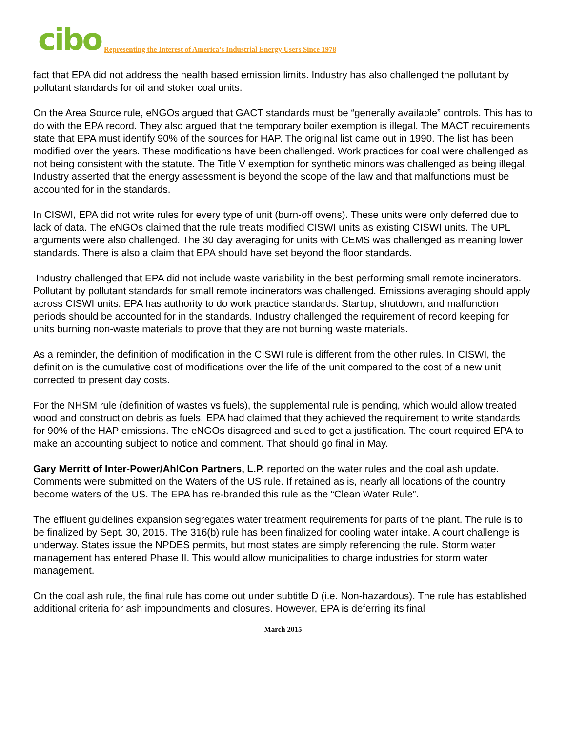cibo Representing the Interest of America’s Industrial Energy Users Since 1978
fact that EPA did not address the health based emission limits. Industry has also challenged the pollutant by pollutant standards for oil and stoker coal units.
On the Area Source rule, eNGOs argued that GACT standards must be “generally available” controls. This has to do with the EPA record. They also argued that the temporary boiler exemption is illegal. The MACT requirements state that EPA must identify 90% of the sources for HAP. The original list came out in 1990. The list has been modified over the years. These modifications have been challenged. Work practices for coal were challenged as not being consistent with the statute. The Title V exemption for synthetic minors was challenged as being illegal. Industry asserted that the energy assessment is beyond the scope of the law and that malfunctions must be accounted for in the standards.
In CISWI, EPA did not write rules for every type of unit (burn-off ovens). These units were only deferred due to lack of data. The eNGOs claimed that the rule treats modified CISWI units as existing CISWI units. The UPL arguments were also challenged. The 30 day averaging for units with CEMS was challenged as meaning lower standards. There is also a claim that EPA should have set beyond the floor standards.
Industry challenged that EPA did not include waste variability in the best performing small remote incinerators. Pollutant by pollutant standards for small remote incinerators was challenged. Emissions averaging should apply across CISWI units. EPA has authority to do work practice standards. Startup, shutdown, and malfunction periods should be accounted for in the standards. Industry challenged the requirement of record keeping for units burning non-waste materials to prove that they are not burning waste materials.
As a reminder, the definition of modification in the CISWI rule is different from the other rules. In CISWI, the definition is the cumulative cost of modifications over the life of the unit compared to the cost of a new unit corrected to present day costs.
For the NHSM rule (definition of wastes vs fuels), the supplemental rule is pending, which would allow treated wood and construction debris as fuels. EPA had claimed that they achieved the requirement to write standards for 90% of the HAP emissions. The eNGOs disagreed and sued to get a justification. The court required EPA to make an accounting subject to notice and comment. That should go final in May.
Gary Merritt of Inter-Power/AhlCon Partners, L.P. reported on the water rules and the coal ash update. Comments were submitted on the Waters of the US rule. If retained as is, nearly all locations of the country become waters of the US. The EPA has re-branded this rule as the “Clean Water Rule”.
The effluent guidelines expansion segregates water treatment requirements for parts of the plant. The rule is to be finalized by Sept. 30, 2015. The 316(b) rule has been finalized for cooling water intake. A court challenge is underway. States issue the NPDES permits, but most states are simply referencing the rule. Storm water management has entered Phase II. This would allow municipalities to charge industries for storm water management.
On the coal ash rule, the final rule has come out under subtitle D (i.e. Non-hazardous). The rule has established additional criteria for ash impoundments and closures. However, EPA is deferring its final
March 2015